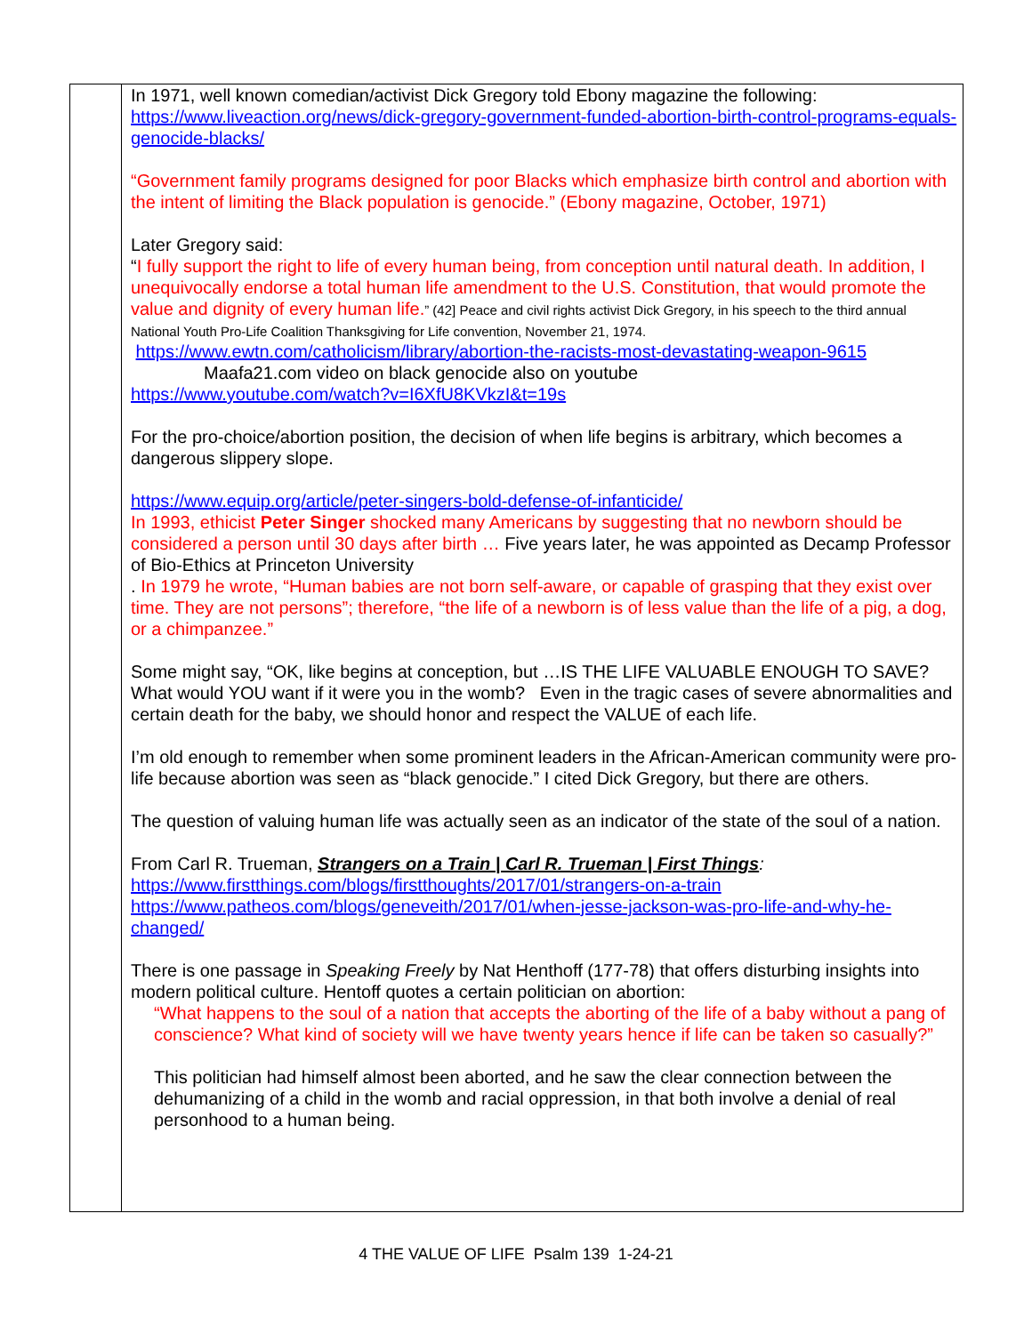| | In 1971, well known comedian/activist Dick Gregory told Ebony magazine the following: https://www.liveaction.org/news/dick-gregory-government-funded-abortion-birth-control-programs-equals-genocide-blacks/ “Government family programs designed for poor Blacks which emphasize birth control and abortion with the intent of limiting the Black population is genocide.” (Ebony magazine, October, 1971) Later Gregory said: “ I fully support the right to life of every human being, from conception until natural death. In addition, I unequivocally endorse a total human life amendment to the U.S. Constitution, that would promote the value and dignity of every human life. ” (42] Peace and civil rights activist Dick Gregory, in his speech to the third annual National Youth Pro-Life Coalition Thanksgiving for Life convention, November 21, 1974. https://www.ewtn.com/catholicism/library/abortion-the-racists-most-devastating-weapon-9615 Maafa21.com video on black genocide also on youtube https://www.youtube.com/watch?v=I6XfU8KVkzI&t=19s For the pro-choice/abortion position, the decision of when life begins is arbitrary, which becomes a dangerous slippery slope. https://www.equip.org/article/peter-singers-bold-defense-of-infanticide/ In 1993, ethicist Peter Singer shocked many Americans by suggesting that no newborn should be considered a person until 30 days after birth … Five years later, he was appointed as Decamp Professor of Bio-Ethics at Princeton University . In 1979 he wrote, “Human babies are not born self-aware, or capable of grasping that they exist over time. They are not persons”; therefore, “the life of a newborn is of less value than the life of a pig, a dog, or a chimpanzee.” Some might say, “OK, like begins at conception, but …IS THE LIFE VALUABLE ENOUGH TO SAVE? What would YOU want if it were you in the womb? Even in the tragic cases of severe abnormalities and certain death for the baby, we should honor and respect the VALUE of each life. I’m old enough to remember when some prominent leaders in the African-American community were pro-life because abortion was seen as “black genocide.” I cited Dick Gregory, but there are others. The question of valuing human life was actually seen as an indicator of the state of the soul of a nation. From Carl R. Trueman, Strangers on a Train / Carl R. Trueman / First Things : https://www.firstthings.com/blogs/firstthoughts/2017/01/strangers-on-a-train https://www.patheos.com/blogs/geneveith/2017/01/when-jesse-jackson-was-pro-life-and-why-he-changed/ There is one passage in Speaking Freely by Nat Henthoff (177-78) that offers disturbing insights into modern political culture. Hentoff quotes a certain politician on abortion: “What happens to the soul of a nation that accepts the aborting of the life of a baby without a pang of conscience? What kind of society will we have twenty years hence if life can be taken so casually?” This politician had himself almost been aborted, and he saw the clear connection between the dehumanizing of a child in the womb and racial oppression, in that both involve a denial of real personhood to a human being. |
4 THE VALUE OF LIFE Psalm 139 1-24-21